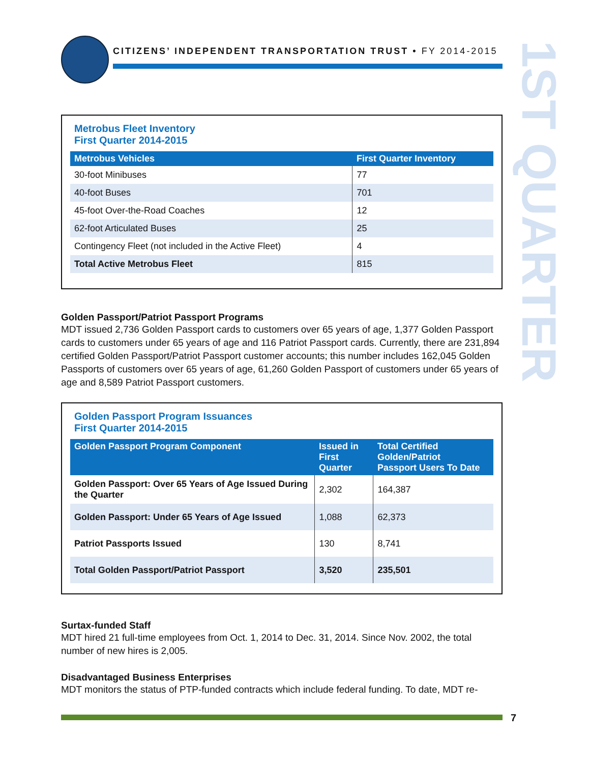CITIZENS’ INDEPENDENT TRANSPORTATION TRUST • FY 2014-2015
1ST QUARTER
Metrobus Fleet Inventory
First Quarter 2014-2015
| Metrobus Vehicles | First Quarter Inventory |
| --- | --- |
| 30-foot Minibuses | 77 |
| 40-foot Buses | 701 |
| 45-foot Over-the-Road Coaches | 12 |
| 62-foot Articulated Buses | 25 |
| Contingency Fleet (not included in the Active Fleet) | 4 |
| Total Active Metrobus Fleet | 815 |
Golden Passport/Patriot Passport Programs
MDT issued 2,736 Golden Passport cards to customers over 65 years of age, 1,377 Golden Passport cards to customers under 65 years of age and 116 Patriot Passport cards. Currently, there are 231,894 certified Golden Passport/Patriot Passport customer accounts; this number includes 162,045 Golden Passports of customers over 65 years of age, 61,260 Golden Passport of customers under 65 years of age and 8,589 Patriot Passport customers.
Golden Passport Program Issuances
First Quarter 2014-2015
| Golden Passport Program Component | Issued in First Quarter | Total Certified Golden/Patriot Passport Users To Date |
| --- | --- | --- |
| Golden Passport: Over 65 Years of Age Issued During the Quarter | 2,302 | 164,387 |
| Golden Passport: Under 65 Years of Age Issued | 1,088 | 62,373 |
| Patriot Passports Issued | 130 | 8,741 |
| Total Golden Passport/Patriot Passport | 3,520 | 235,501 |
Surtax-funded Staff
MDT hired 21 full-time employees from Oct. 1, 2014 to Dec. 31, 2014. Since Nov. 2002, the total number of new hires is 2,005.
Disadvantaged Business Enterprises
MDT monitors the status of PTP-funded contracts which include federal funding. To date, MDT re-
7